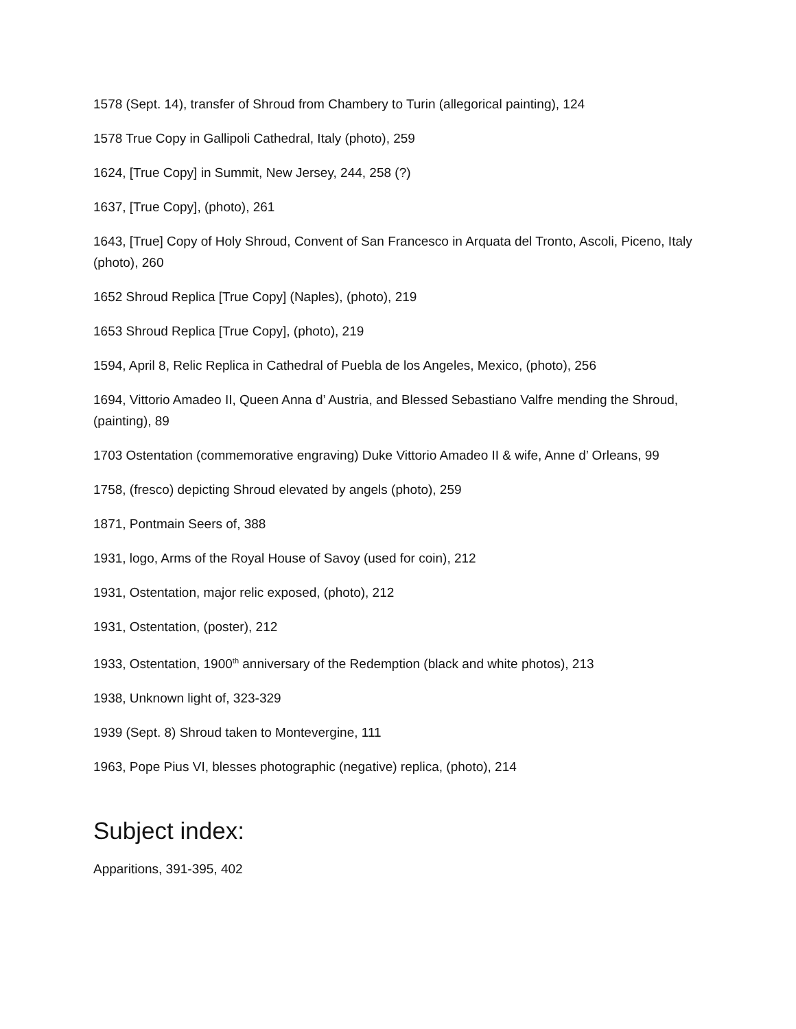1578 (Sept. 14), transfer of Shroud from Chambery to Turin (allegorical painting), 124
1578 True Copy in Gallipoli Cathedral, Italy (photo), 259
1624, [True Copy] in Summit, New Jersey, 244, 258 (?)
1637, [True Copy], (photo), 261
1643, [True] Copy of Holy Shroud, Convent of San Francesco in Arquata del Tronto, Ascoli, Piceno, Italy (photo), 260
1652 Shroud Replica [True Copy] (Naples), (photo), 219
1653 Shroud Replica [True Copy], (photo), 219
1594, April 8, Relic Replica in Cathedral of Puebla de los Angeles, Mexico, (photo), 256
1694, Vittorio Amadeo II, Queen Anna d’ Austria, and Blessed Sebastiano Valfre mending the Shroud, (painting), 89
1703 Ostentation (commemorative engraving) Duke Vittorio Amadeo II & wife, Anne d’ Orleans, 99
1758, (fresco) depicting Shroud elevated by angels (photo), 259
1871, Pontmain Seers of, 388
1931, logo, Arms of the Royal House of Savoy (used for coin), 212
1931, Ostentation, major relic exposed, (photo), 212
1931, Ostentation, (poster), 212
1933, Ostentation, 1900<sup>th</sup> anniversary of the Redemption (black and white photos), 213
1938, Unknown light of, 323-329
1939 (Sept. 8) Shroud taken to Montevergine, 111
1963, Pope Pius VI, blesses photographic (negative) replica, (photo), 214
Subject index:
Apparitions, 391-395, 402